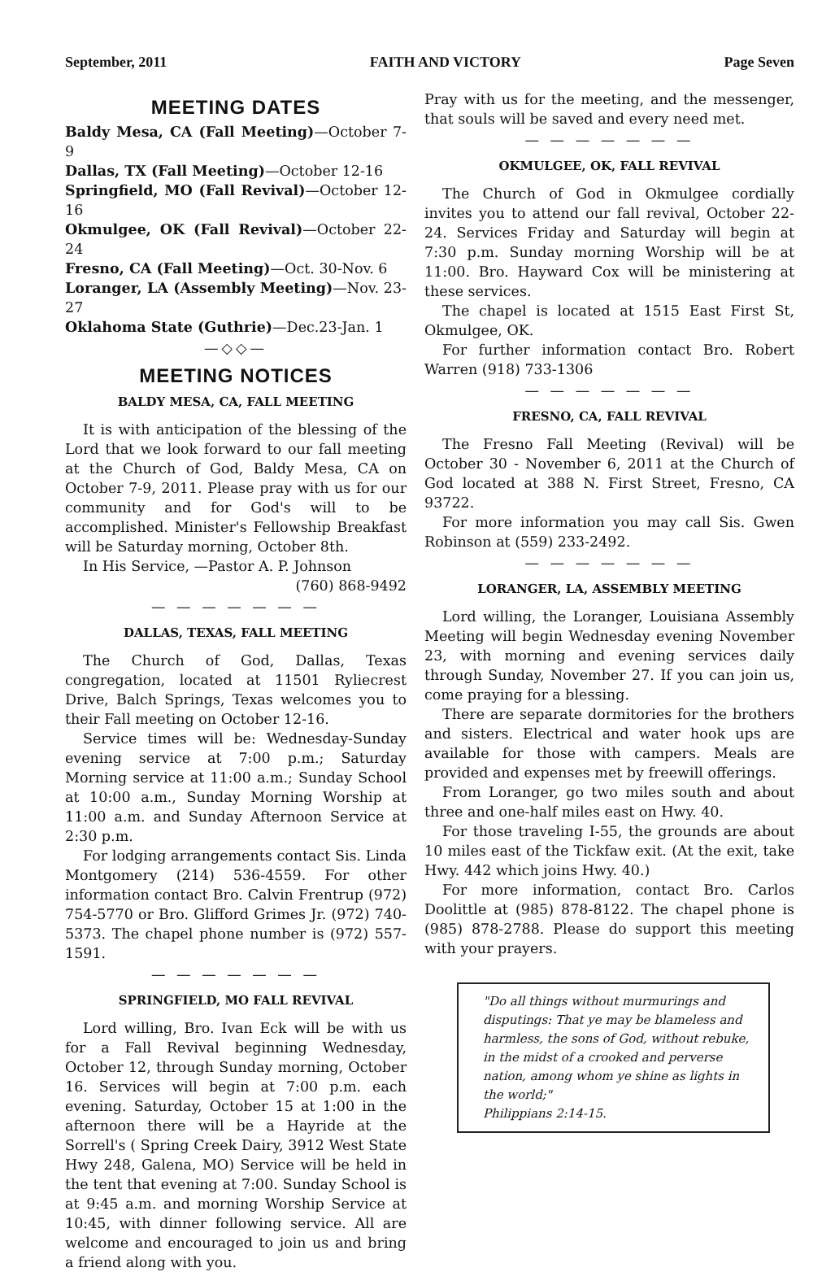September, 2011 FAITH AND VICTORY Page Seven
MEETING DATES
Baldy Mesa, CA (Fall Meeting)—October 7-9
Dallas, TX (Fall Meeting)—October 12-16
Springfield, MO (Fall Revival)—October 12-16
Okmulgee, OK (Fall Revival)—October 22-24
Fresno, CA (Fall Meeting)—Oct. 30-Nov. 6
Loranger, LA (Assembly Meeting)—Nov. 23-27
Oklahoma State (Guthrie)—Dec.23-Jan. 1
—◇◇—
MEETING NOTICES
BALDY MESA, CA, FALL MEETING
It is with anticipation of the blessing of the Lord that we look forward to our fall meeting at the Church of God, Baldy Mesa, CA on October 7-9, 2011. Please pray with us for our community and for God's will to be accomplished. Minister's Fellowship Breakfast will be Saturday morning, October 8th.
In His Service, —Pastor A. P. Johnson
(760) 868-9492
— — — — — — —
DALLAS, TEXAS, FALL MEETING
The Church of God, Dallas, Texas congregation, located at 11501 Ryliecrest Drive, Balch Springs, Texas welcomes you to their Fall meeting on October 12-16.
Service times will be: Wednesday-Sunday evening service at 7:00 p.m.; Saturday Morning service at 11:00 a.m.; Sunday School at 10:00 a.m., Sunday Morning Worship at 11:00 a.m. and Sunday Afternoon Service at 2:30 p.m.
For lodging arrangements contact Sis. Linda Montgomery (214) 536-4559. For other information contact Bro. Calvin Frentrup (972) 754-5770 or Bro. Glifford Grimes Jr. (972) 740-5373. The chapel phone number is (972) 557-1591.
— — — — — — —
SPRINGFIELD, MO FALL REVIVAL
Lord willing, Bro. Ivan Eck will be with us for a Fall Revival beginning Wednesday, October 12, through Sunday morning, October 16. Services will begin at 7:00 p.m. each evening. Saturday, October 15 at 1:00 in the afternoon there will be a Hayride at the Sorrell's ( Spring Creek Dairy, 3912 West State Hwy 248, Galena, MO) Service will be held in the tent that evening at 7:00. Sunday School is at 9:45 a.m. and morning Worship Service at 10:45, with dinner following service. All are welcome and encouraged to join us and bring a friend along with you.
Pray with us for the meeting, and the messenger, that souls will be saved and every need met.
— — — — — — —
OKMULGEE, OK, FALL REVIVAL
The Church of God in Okmulgee cordially invites you to attend our fall revival, October 22-24. Services Friday and Saturday will begin at 7:30 p.m. Sunday morning Worship will be at 11:00. Bro. Hayward Cox will be ministering at these services.
The chapel is located at 1515 East First St, Okmulgee, OK.
For further information contact Bro. Robert Warren (918) 733-1306
— — — — — — —
FRESNO, CA, FALL REVIVAL
The Fresno Fall Meeting (Revival) will be October 30 - November 6, 2011 at the Church of God located at 388 N. First Street, Fresno, CA 93722.
For more information you may call Sis. Gwen Robinson at (559) 233-2492.
— — — — — — —
LORANGER, LA, ASSEMBLY MEETING
Lord willing, the Loranger, Louisiana Assembly Meeting will begin Wednesday evening November 23, with morning and evening services daily through Sunday, November 27. If you can join us, come praying for a blessing.
There are separate dormitories for the brothers and sisters. Electrical and water hook ups are available for those with campers. Meals are provided and expenses met by freewill offerings.
From Loranger, go two miles south and about three and one-half miles east on Hwy. 40.
For those traveling I-55, the grounds are about 10 miles east of the Tickfaw exit. (At the exit, take Hwy. 442 which joins Hwy. 40.)
For more information, contact Bro. Carlos Doolittle at (985) 878-8122. The chapel phone is (985) 878-2788. Please do support this meeting with your prayers.
"Do all things without murmurings and disputings: That ye may be blameless and harmless, the sons of God, without rebuke, in the midst of a crooked and perverse nation, among whom ye shine as lights in the world;"
Philippians 2:14-15.